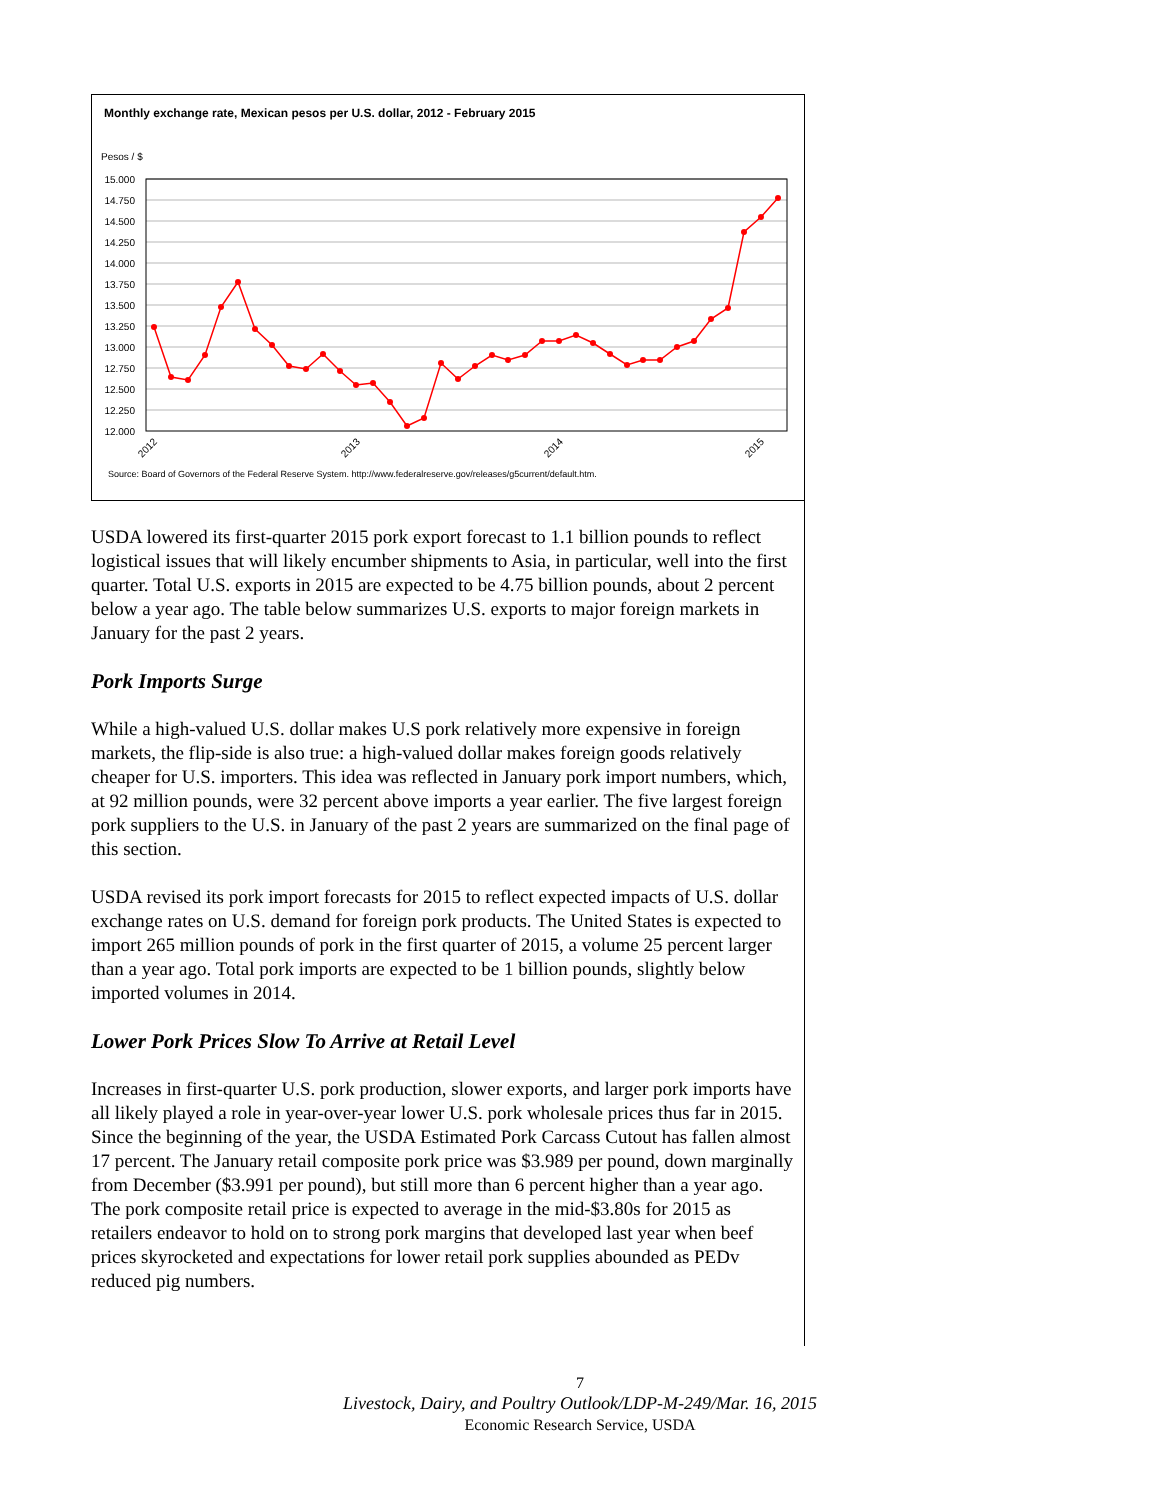Monthly exchange rate, Mexican pesos per U.S. dollar, 2012 - February 2015
Pesos / $
15.000
14.750
14.500
14.250
14.000
13.750
13.500
13.250
13.000
12.750
12.500
12.250
12.000
2012
2013
2014
2015
Source: Board of Governors of the Federal Reserve System. http://www.federalreserve.gov/releases/g5current/default.htm.
USDA lowered its first-quarter 2015 pork export forecast to 1.1 billion pounds to reflect logistical issues that will likely encumber shipments to Asia, in particular, well into the first quarter. Total U.S. exports in 2015 are expected to be 4.75 billion pounds, about 2 percent below a year ago. The table below summarizes U.S. exports to major foreign markets in January for the past 2 years.
Pork Imports Surge
While a high-valued U.S. dollar makes U.S pork relatively more expensive in foreign markets, the flip-side is also true: a high-valued dollar makes foreign goods relatively cheaper for U.S. importers. This idea was reflected in January pork import numbers, which, at 92 million pounds, were 32 percent above imports a year earlier. The five largest foreign pork suppliers to the U.S. in January of the past 2 years are summarized on the final page of this section.
USDA revised its pork import forecasts for 2015 to reflect expected impacts of U.S. dollar exchange rates on U.S. demand for foreign pork products. The United States is expected to import 265 million pounds of pork in the first quarter of 2015, a volume 25 percent larger than a year ago. Total pork imports are expected to be 1 billion pounds, slightly below imported volumes in 2014.
Lower Pork Prices Slow To Arrive at Retail Level
Increases in first-quarter U.S. pork production, slower exports, and larger pork imports have all likely played a role in year-over-year lower U.S. pork wholesale prices thus far in 2015. Since the beginning of the year, the USDA Estimated Pork Carcass Cutout has fallen almost 17 percent. The January retail composite pork price was $3.989 per pound, down marginally from December ($3.991 per pound), but still more than 6 percent higher than a year ago. The pork composite retail price is expected to average in the mid-$3.80s for 2015 as retailers endeavor to hold on to strong pork margins that developed last year when beef prices skyrocketed and expectations for lower retail pork supplies abounded as PEDv reduced pig numbers.
7
Livestock, Dairy, and Poultry Outlook/LDP-M-249/Mar. 16, 2015
Economic Research Service, USDA